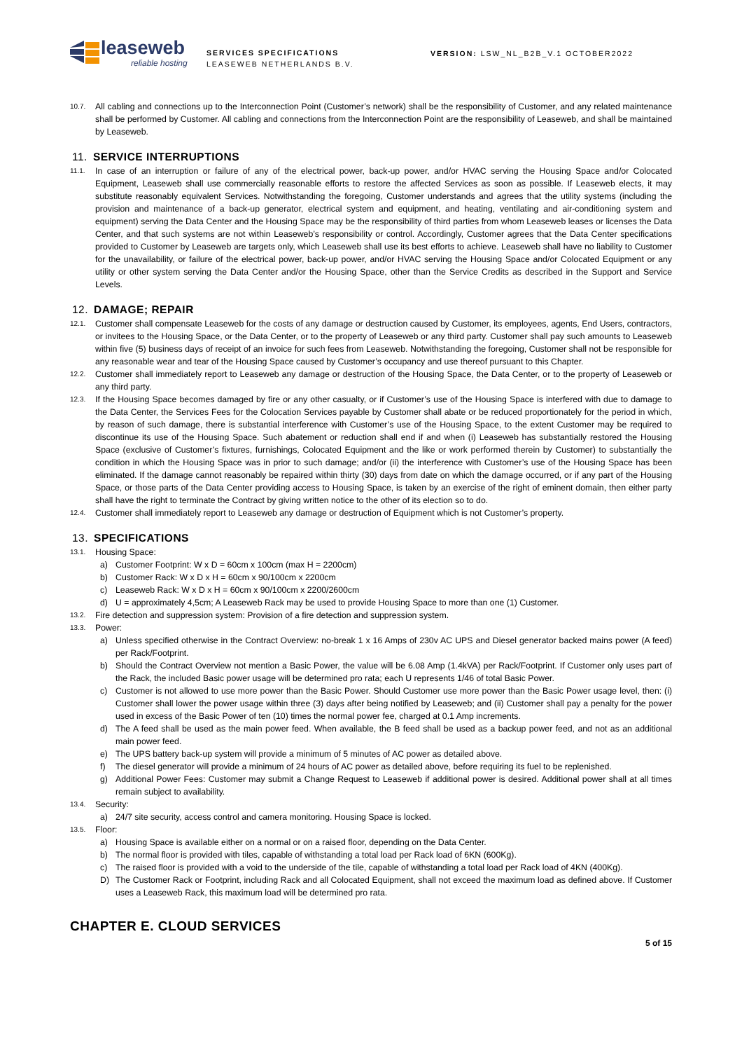leaseweb
reliable hosting
SERVICES SPECIFICATIONS
LEASEWEB NETHERLANDS B.V.
VERSION: LSW_NL_B2B_V.1 OCTOBER2022
10.7.
All cabling and connections up to the Interconnection Point (Customer’s network) shall be the responsibility of Customer, and any related maintenance shall be performed by Customer. All cabling and connections from the Interconnection Point are the responsibility of Leaseweb, and shall be maintained by Leaseweb.
11. SERVICE INTERRUPTIONS
11.1.
In case of an interruption or failure of any of the electrical power, back-up power, and/or HVAC serving the Housing Space and/or Colocated Equipment, Leaseweb shall use commercially reasonable efforts to restore the affected Services as soon as possible. If Leaseweb elects, it may substitute reasonably equivalent Services. Notwithstanding the foregoing, Customer understands and agrees that the utility systems (including the provision and maintenance of a back-up generator, electrical system and equipment, and heating, ventilating and air-conditioning system and equipment) serving the Data Center and the Housing Space may be the responsibility of third parties from whom Leaseweb leases or licenses the Data Center, and that such systems are not within Leaseweb’s responsibility or control. Accordingly, Customer agrees that the Data Center specifications provided to Customer by Leaseweb are targets only, which Leaseweb shall use its best efforts to achieve. Leaseweb shall have no liability to Customer for the unavailability, or failure of the electrical power, back-up power, and/or HVAC serving the Housing Space and/or Colocated Equipment or any utility or other system serving the Data Center and/or the Housing Space, other than the Service Credits as described in the Support and Service Levels.
12. DAMAGE; REPAIR
12.1.
Customer shall compensate Leaseweb for the costs of any damage or destruction caused by Customer, its employees, agents, End Users, contractors, or invitees to the Housing Space, or the Data Center, or to the property of Leaseweb or any third party. Customer shall pay such amounts to Leaseweb within five (5) business days of receipt of an invoice for such fees from Leaseweb. Notwithstanding the foregoing, Customer shall not be responsible for any reasonable wear and tear of the Housing Space caused by Customer’s occupancy and use thereof pursuant to this Chapter.
12.2.
Customer shall immediately report to Leaseweb any damage or destruction of the Housing Space, the Data Center, or to the property of Leaseweb or any third party.
12.3.
If the Housing Space becomes damaged by fire or any other casualty, or if Customer’s use of the Housing Space is interfered with due to damage to the Data Center, the Services Fees for the Colocation Services payable by Customer shall abate or be reduced proportionately for the period in which, by reason of such damage, there is substantial interference with Customer’s use of the Housing Space, to the extent Customer may be required to discontinue its use of the Housing Space. Such abatement or reduction shall end if and when (i) Leaseweb has substantially restored the Housing Space (exclusive of Customer’s fixtures, furnishings, Colocated Equipment and the like or work performed therein by Customer) to substantially the condition in which the Housing Space was in prior to such damage; and/or (ii) the interference with Customer’s use of the Housing Space has been eliminated. If the damage cannot reasonably be repaired within thirty (30) days from date on which the damage occurred, or if any part of the Housing Space, or those parts of the Data Center providing access to Housing Space, is taken by an exercise of the right of eminent domain, then either party shall have the right to terminate the Contract by giving written notice to the other of its election so to do.
12.4.
Customer shall immediately report to Leaseweb any damage or destruction of Equipment which is not Customer’s property.
13. SPECIFICATIONS
13.1.
Housing Space:
a) Customer Footprint: W x D = 60cm x 100cm (max H = 2200cm)
b) Customer Rack: W x D x H = 60cm x 90/100cm x 2200cm
c) Leaseweb Rack: W x D x H = 60cm x 90/100cm x 2200/2600cm
d) U = approximately 4,5cm; A Leaseweb Rack may be used to provide Housing Space to more than one (1) Customer.
13.2.
Fire detection and suppression system: Provision of a fire detection and suppression system.
13.3.
Power:
a) Unless specified otherwise in the Contract Overview: no-break 1 x 16 Amps of 230v AC UPS and Diesel generator backed mains power (A feed) per Rack/Footprint.
b) Should the Contract Overview not mention a Basic Power, the value will be 6.08 Amp (1.4kVA) per Rack/Footprint. If Customer only uses part of the Rack, the included Basic power usage will be determined pro rata; each U represents 1/46 of total Basic Power.
c) Customer is not allowed to use more power than the Basic Power. Should Customer use more power than the Basic Power usage level, then: (i) Customer shall lower the power usage within three (3) days after being notified by Leaseweb; and (ii) Customer shall pay a penalty for the power used in excess of the Basic Power of ten (10) times the normal power fee, charged at 0.1 Amp increments.
d) The A feed shall be used as the main power feed. When available, the B feed shall be used as a backup power feed, and not as an additional main power feed.
e) The UPS battery back-up system will provide a minimum of 5 minutes of AC power as detailed above.
f) The diesel generator will provide a minimum of 24 hours of AC power as detailed above, before requiring its fuel to be replenished.
g) Additional Power Fees: Customer may submit a Change Request to Leaseweb if additional power is desired. Additional power shall at all times remain subject to availability.
13.4.
Security:
a) 24/7 site security, access control and camera monitoring. Housing Space is locked.
13.5.
Floor:
a) Housing Space is available either on a normal or on a raised floor, depending on the Data Center.
b) The normal floor is provided with tiles, capable of withstanding a total load per Rack load of 6KN (600Kg).
c) The raised floor is provided with a void to the underside of the tile, capable of withstanding a total load per Rack load of 4KN (400Kg).
D) The Customer Rack or Footprint, including Rack and all Colocated Equipment, shall not exceed the maximum load as defined above. If Customer uses a Leaseweb Rack, this maximum load will be determined pro rata.
CHAPTER E. CLOUD SERVICES
5 of 15